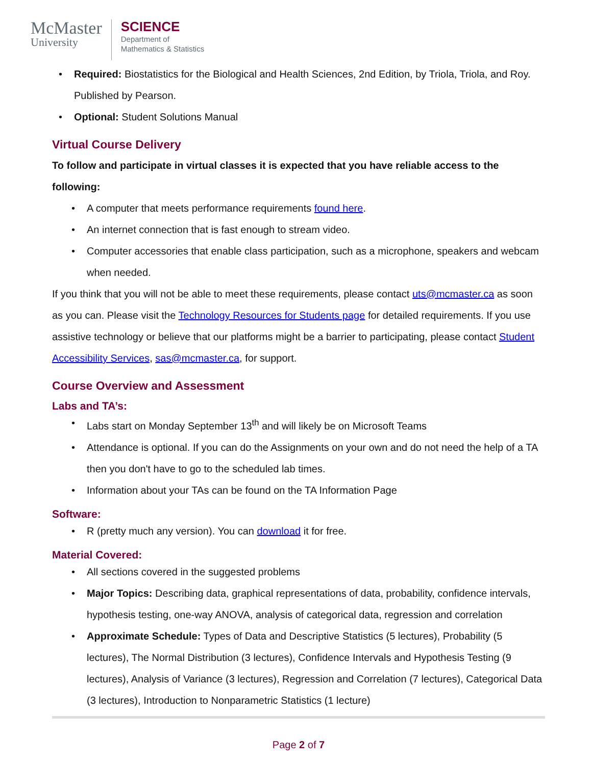McMaster
University
SCIENCE
Department of
Mathematics & Statistics
• Required: Biostatistics for the Biological and Health Sciences, 2nd Edition, by Triola, Triola, and Roy. Published by Pearson.
• Optional: Student Solutions Manual
Virtual Course Delivery
To follow and participate in virtual classes it is expected that you have reliable access to the following:
• A computer that meets performance requirements found here.
• An internet connection that is fast enough to stream video.
• Computer accessories that enable class participation, such as a microphone, speakers and webcam when needed.
If you think that you will not be able to meet these requirements, please contact uts@mcmaster.ca as soon as you can. Please visit the Technology Resources for Students page for detailed requirements. If you use assistive technology or believe that our platforms might be a barrier to participating, please contact Student Accessibility Services, sas@mcmaster.ca, for support.
Course Overview and Assessment
Labs and TA’s:
• Labs start on Monday September 13<sup>th</sup> and will likely be on Microsoft Teams
• Attendance is optional. If you can do the Assignments on your own and do not need the help of a TA then you don't have to go to the scheduled lab times.
• Information about your TAs can be found on the TA Information Page
Software:
• R (pretty much any version). You can download it for free.
Material Covered:
• All sections covered in the suggested problems
• Major Topics: Describing data, graphical representations of data, probability, confidence intervals, hypothesis testing, one-way ANOVA, analysis of categorical data, regression and correlation
• Approximate Schedule: Types of Data and Descriptive Statistics (5 lectures), Probability (5 lectures), The Normal Distribution (3 lectures), Confidence Intervals and Hypothesis Testing (9 lectures), Analysis of Variance (3 lectures), Regression and Correlation (7 lectures), Categorical Data (3 lectures), Introduction to Nonparametric Statistics (1 lecture)
Page 2 of 7